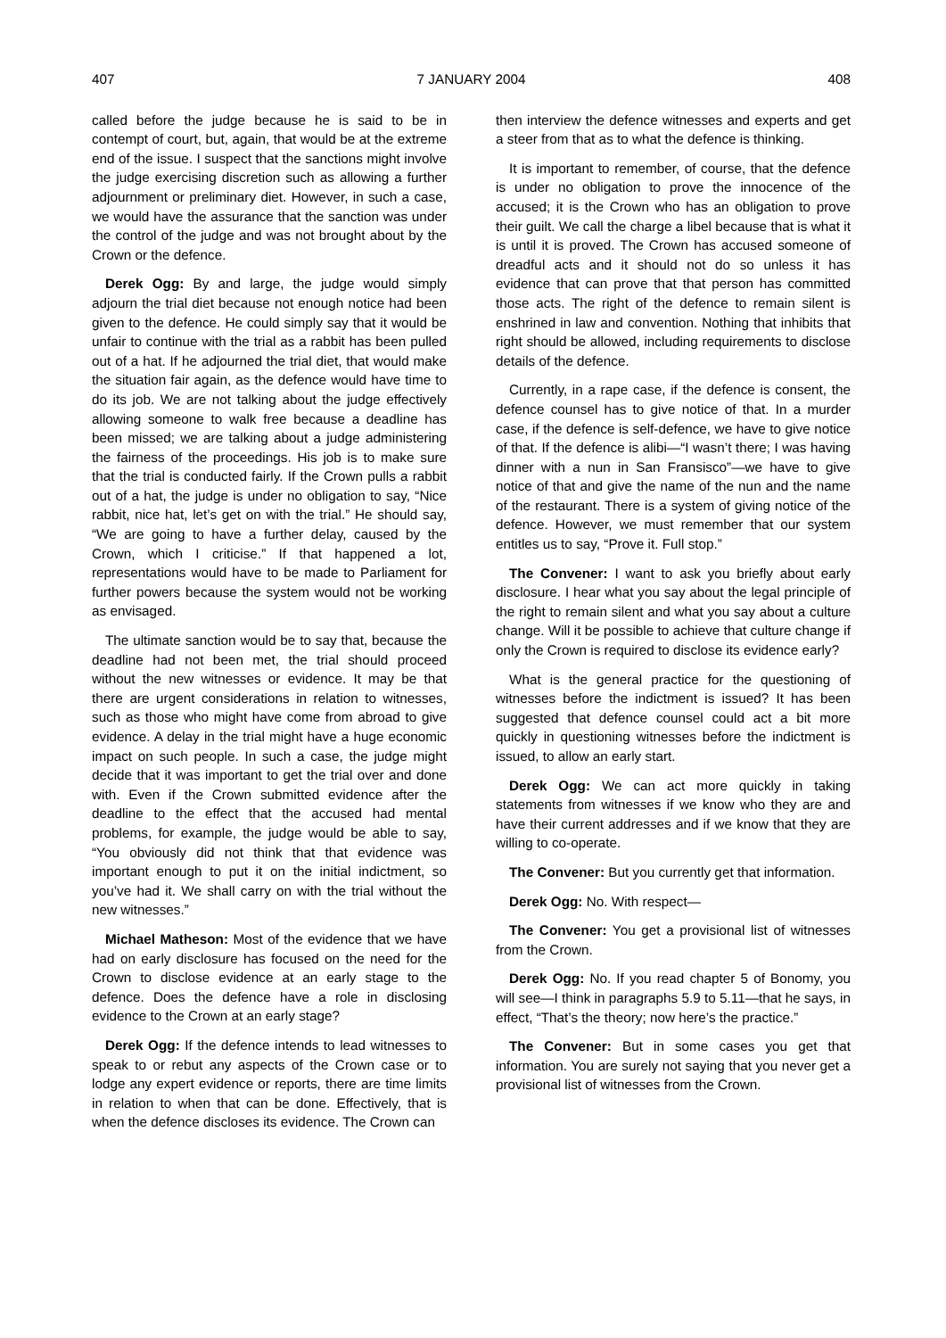407 7 JANUARY 2004 408
called before the judge because he is said to be in contempt of court, but, again, that would be at the extreme end of the issue. I suspect that the sanctions might involve the judge exercising discretion such as allowing a further adjournment or preliminary diet. However, in such a case, we would have the assurance that the sanction was under the control of the judge and was not brought about by the Crown or the defence.
Derek Ogg: By and large, the judge would simply adjourn the trial diet because not enough notice had been given to the defence. He could simply say that it would be unfair to continue with the trial as a rabbit has been pulled out of a hat. If he adjourned the trial diet, that would make the situation fair again, as the defence would have time to do its job. We are not talking about the judge effectively allowing someone to walk free because a deadline has been missed; we are talking about a judge administering the fairness of the proceedings. His job is to make sure that the trial is conducted fairly. If the Crown pulls a rabbit out of a hat, the judge is under no obligation to say, “Nice rabbit, nice hat, let’s get on with the trial.” He should say, “We are going to have a further delay, caused by the Crown, which I criticise.” If that happened a lot, representations would have to be made to Parliament for further powers because the system would not be working as envisaged.
The ultimate sanction would be to say that, because the deadline had not been met, the trial should proceed without the new witnesses or evidence. It may be that there are urgent considerations in relation to witnesses, such as those who might have come from abroad to give evidence. A delay in the trial might have a huge economic impact on such people. In such a case, the judge might decide that it was important to get the trial over and done with. Even if the Crown submitted evidence after the deadline to the effect that the accused had mental problems, for example, the judge would be able to say, “You obviously did not think that that evidence was important enough to put it on the initial indictment, so you’ve had it. We shall carry on with the trial without the new witnesses.”
Michael Matheson: Most of the evidence that we have had on early disclosure has focused on the need for the Crown to disclose evidence at an early stage to the defence. Does the defence have a role in disclosing evidence to the Crown at an early stage?
Derek Ogg: If the defence intends to lead witnesses to speak to or rebut any aspects of the Crown case or to lodge any expert evidence or reports, there are time limits in relation to when that can be done. Effectively, that is when the defence discloses its evidence. The Crown can
then interview the defence witnesses and experts and get a steer from that as to what the defence is thinking.
It is important to remember, of course, that the defence is under no obligation to prove the innocence of the accused; it is the Crown who has an obligation to prove their guilt. We call the charge a libel because that is what it is until it is proved. The Crown has accused someone of dreadful acts and it should not do so unless it has evidence that can prove that that person has committed those acts. The right of the defence to remain silent is enshrined in law and convention. Nothing that inhibits that right should be allowed, including requirements to disclose details of the defence.
Currently, in a rape case, if the defence is consent, the defence counsel has to give notice of that. In a murder case, if the defence is self-defence, we have to give notice of that. If the defence is alibi—“I wasn’t there; I was having dinner with a nun in San Fransisco”—we have to give notice of that and give the name of the nun and the name of the restaurant. There is a system of giving notice of the defence. However, we must remember that our system entitles us to say, “Prove it. Full stop.”
The Convener: I want to ask you briefly about early disclosure. I hear what you say about the legal principle of the right to remain silent and what you say about a culture change. Will it be possible to achieve that culture change if only the Crown is required to disclose its evidence early?
What is the general practice for the questioning of witnesses before the indictment is issued? It has been suggested that defence counsel could act a bit more quickly in questioning witnesses before the indictment is issued, to allow an early start.
Derek Ogg: We can act more quickly in taking statements from witnesses if we know who they are and have their current addresses and if we know that they are willing to co-operate.
The Convener: But you currently get that information.
Derek Ogg: No. With respect—
The Convener: You get a provisional list of witnesses from the Crown.
Derek Ogg: No. If you read chapter 5 of Bonomy, you will see—I think in paragraphs 5.9 to 5.11—that he says, in effect, “That’s the theory; now here’s the practice.”
The Convener: But in some cases you get that information. You are surely not saying that you never get a provisional list of witnesses from the Crown.